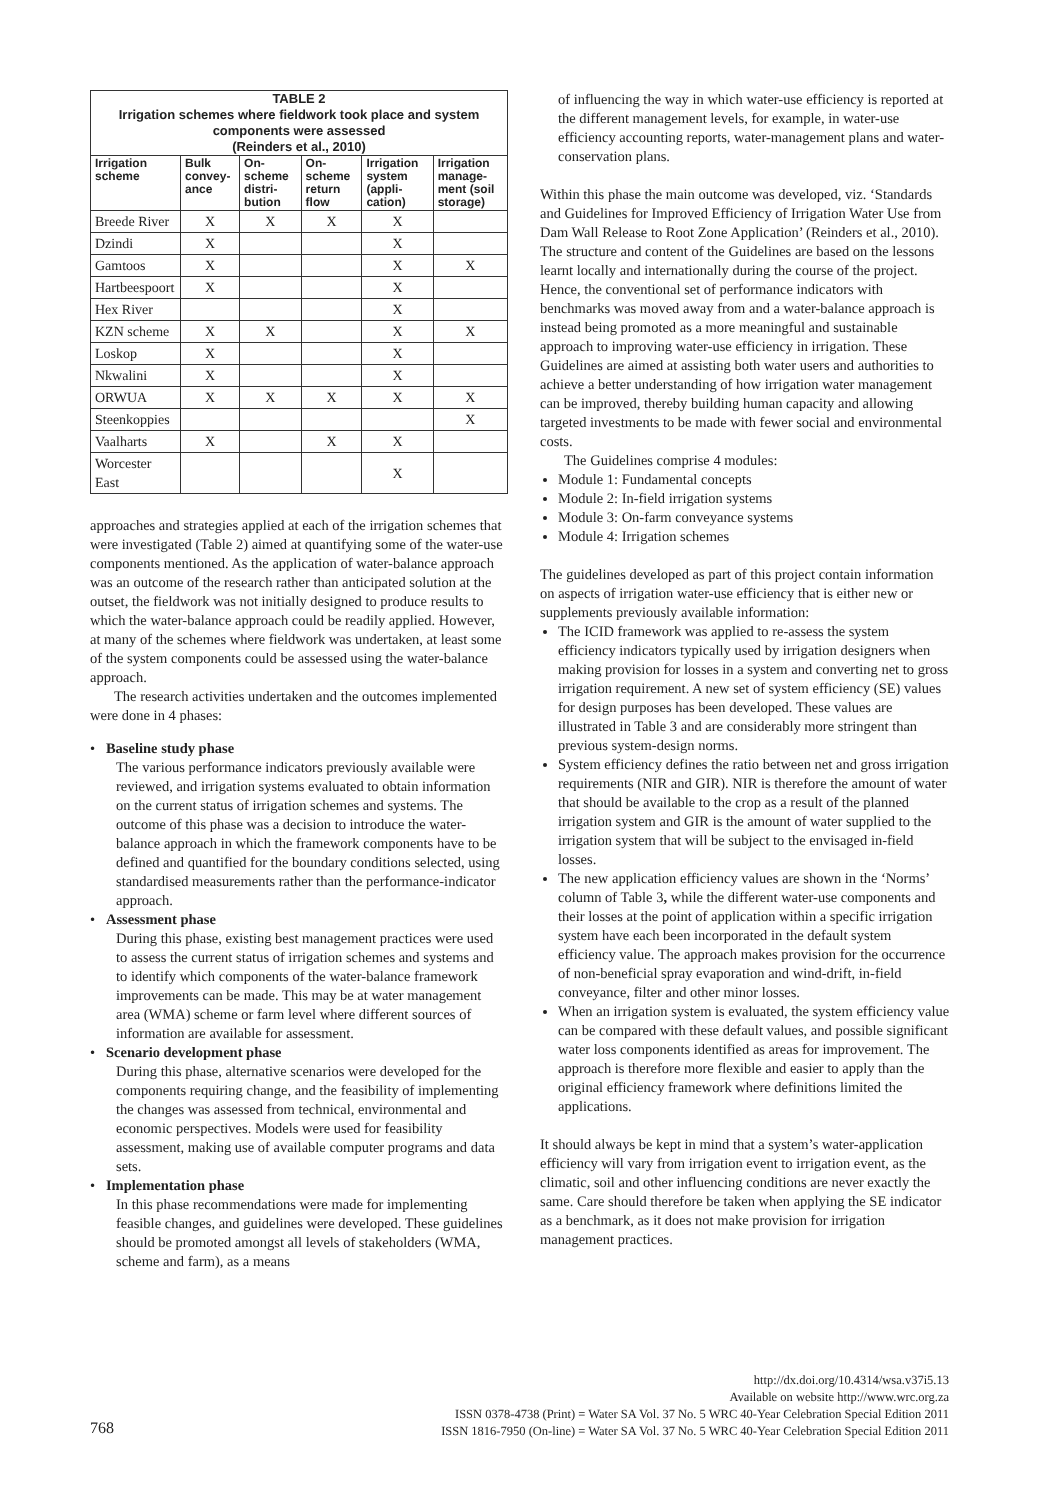TABLE 2
Irrigation schemes where fieldwork took place and system components were assessed
(Reinders et al., 2010)
| Irrigation scheme | Bulk convey-ance | On-scheme distri-bution | On-scheme return flow | Irrigation system (appli-cation) | Irrigation manage-ment (soil storage) |
| --- | --- | --- | --- | --- | --- |
| Breede River | X | X | X | X | |
| Dzindi | X | | | X | |
| Gamtoos | X | | | X | X |
| Hartbeespoort | X | | | X | |
| Hex River | | | | X | |
| KZN scheme | X | X | | X | X |
| Loskop | X | | | X | |
| Nkwalini | X | | | X | |
| ORWUA | X | X | X | X | X |
| Steenkoppies | | | | | X |
| Vaalharts | X | | X | X | |
| Worcester East | | | | X | |
approaches and strategies applied at each of the irrigation schemes that were investigated (Table 2) aimed at quantifying some of the water-use components mentioned. As the application of water-balance approach was an outcome of the research rather than anticipated solution at the outset, the fieldwork was not initially designed to produce results to which the water-balance approach could be readily applied. However, at many of the schemes where fieldwork was undertaken, at least some of the system components could be assessed using the water-balance approach.
The research activities undertaken and the outcomes implemented were done in 4 phases:
• Baseline study phase
The various performance indicators previously available were reviewed, and irrigation systems evaluated to obtain information on the current status of irrigation schemes and systems. The outcome of this phase was a decision to introduce the water-balance approach in which the framework components have to be defined and quantified for the boundary conditions selected, using standardised measurements rather than the performance-indicator approach.
• Assessment phase
During this phase, existing best management practices were used to assess the current status of irrigation schemes and systems and to identify which components of the water-balance framework improvements can be made. This may be at water management area (WMA) scheme or farm level where different sources of information are available for assessment.
• Scenario development phase
During this phase, alternative scenarios were developed for the components requiring change, and the feasibility of implementing the changes was assessed from technical, environmental and economic perspectives. Models were used for feasibility assessment, making use of available computer programs and data sets.
• Implementation phase
In this phase recommendations were made for implementing feasible changes, and guidelines were developed. These guidelines should be promoted amongst all levels of stakeholders (WMA, scheme and farm), as a means
of influencing the way in which water-use efficiency is reported at the different management levels, for example, in water-use efficiency accounting reports, water-management plans and water-conservation plans.
Within this phase the main outcome was developed, viz. ‘Standards and Guidelines for Improved Efficiency of Irrigation Water Use from Dam Wall Release to Root Zone Application’ (Reinders et al., 2010). The structure and content of the Guidelines are based on the lessons learnt locally and internationally during the course of the project. Hence, the conventional set of performance indicators with benchmarks was moved away from and a water-balance approach is instead being promoted as a more meaningful and sustainable approach to improving water-use efficiency in irrigation. These Guidelines are aimed at assisting both water users and authorities to achieve a better understanding of how irrigation water management can be improved, thereby building human capacity and allowing targeted investments to be made with fewer social and environmental costs.
The Guidelines comprise 4 modules:
Module 1: Fundamental concepts
Module 2: In-field irrigation systems
Module 3: On-farm conveyance systems
Module 4: Irrigation schemes
The guidelines developed as part of this project contain information on aspects of irrigation water-use efficiency that is either new or supplements previously available information:
The ICID framework was applied to re-assess the system efficiency indicators typically used by irrigation designers when making provision for losses in a system and converting net to gross irrigation requirement. A new set of system efficiency (SE) values for design purposes has been developed. These values are illustrated in Table 3 and are considerably more stringent than previous system-design norms.
System efficiency defines the ratio between net and gross irrigation requirements (NIR and GIR). NIR is therefore the amount of water that should be available to the crop as a result of the planned irrigation system and GIR is the amount of water supplied to the irrigation system that will be subject to the envisaged in-field losses.
The new application efficiency values are shown in the ‘Norms’ column of Table 3, while the different water-use components and their losses at the point of application within a specific irrigation system have each been incorporated in the default system efficiency value. The approach makes provision for the occurrence of non-beneficial spray evaporation and wind-drift, in-field conveyance, filter and other minor losses.
When an irrigation system is evaluated, the system efficiency value can be compared with these default values, and possible significant water loss components identified as areas for improvement. The approach is therefore more flexible and easier to apply than the original efficiency framework where definitions limited the applications.
It should always be kept in mind that a system’s water-application efficiency will vary from irrigation event to irrigation event, as the climatic, soil and other influencing conditions are never exactly the same. Care should therefore be taken when applying the SE indicator as a benchmark, as it does not make provision for irrigation management practices.
http://dx.doi.org/10.4314/wsa.v37i5.13
Available on website http://www.wrc.org.za
ISSN 0378-4738 (Print) = Water SA Vol. 37 No. 5 WRC 40-Year Celebration Special Edition 2011
ISSN 1816-7950 (On-line) = Water SA Vol. 37 No. 5 WRC 40-Year Celebration Special Edition 2011
768